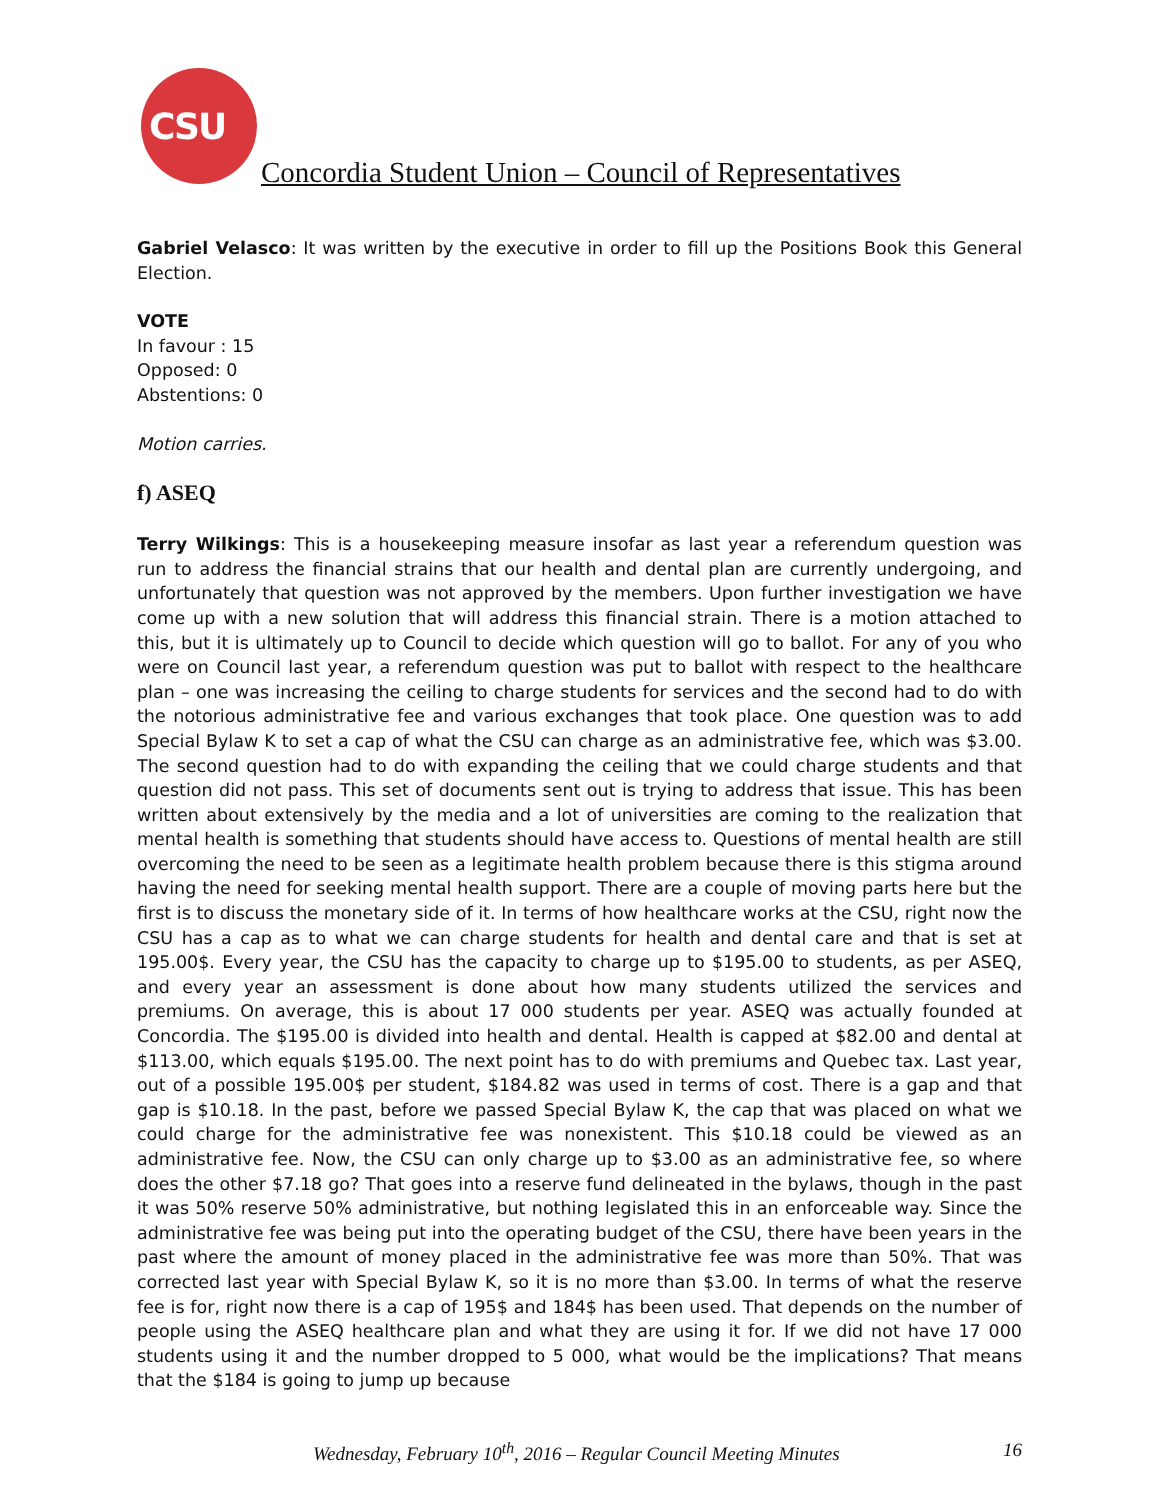CSU
Concordia Student Union – Council of Representatives
Gabriel Velasco: It was written by the executive in order to fill up the Positions Book this General Election.
VOTE
In favour : 15
Opposed: 0
Abstentions: 0
Motion carries.
f) ASEQ
Terry Wilkings: This is a housekeeping measure insofar as last year a referendum question was run to address the financial strains that our health and dental plan are currently undergoing, and unfortunately that question was not approved by the members. Upon further investigation we have come up with a new solution that will address this financial strain. There is a motion attached to this, but it is ultimately up to Council to decide which question will go to ballot. For any of you who were on Council last year, a referendum question was put to ballot with respect to the healthcare plan – one was increasing the ceiling to charge students for services and the second had to do with the notorious administrative fee and various exchanges that took place. One question was to add Special Bylaw K to set a cap of what the CSU can charge as an administrative fee, which was $3.00. The second question had to do with expanding the ceiling that we could charge students and that question did not pass. This set of documents sent out is trying to address that issue. This has been written about extensively by the media and a lot of universities are coming to the realization that mental health is something that students should have access to. Questions of mental health are still overcoming the need to be seen as a legitimate health problem because there is this stigma around having the need for seeking mental health support. There are a couple of moving parts here but the first is to discuss the monetary side of it. In terms of how healthcare works at the CSU, right now the CSU has a cap as to what we can charge students for health and dental care and that is set at 195.00$. Every year, the CSU has the capacity to charge up to $195.00 to students, as per ASEQ, and every year an assessment is done about how many students utilized the services and premiums. On average, this is about 17 000 students per year. ASEQ was actually founded at Concordia. The $195.00 is divided into health and dental. Health is capped at $82.00 and dental at $113.00, which equals $195.00. The next point has to do with premiums and Quebec tax. Last year, out of a possible 195.00$ per student, $184.82 was used in terms of cost. There is a gap and that gap is $10.18. In the past, before we passed Special Bylaw K, the cap that was placed on what we could charge for the administrative fee was nonexistent. This $10.18 could be viewed as an administrative fee. Now, the CSU can only charge up to $3.00 as an administrative fee, so where does the other $7.18 go? That goes into a reserve fund delineated in the bylaws, though in the past it was 50% reserve 50% administrative, but nothing legislated this in an enforceable way. Since the administrative fee was being put into the operating budget of the CSU, there have been years in the past where the amount of money placed in the administrative fee was more than 50%. That was corrected last year with Special Bylaw K, so it is no more than $3.00. In terms of what the reserve fee is for, right now there is a cap of 195$ and 184$ has been used. That depends on the number of people using the ASEQ healthcare plan and what they are using it for. If we did not have 17 000 students using it and the number dropped to 5 000, what would be the implications? That means that the $184 is going to jump up because
Wednesday, February 10<sup>th</sup>, 2016 – Regular Council Meeting Minutes 16